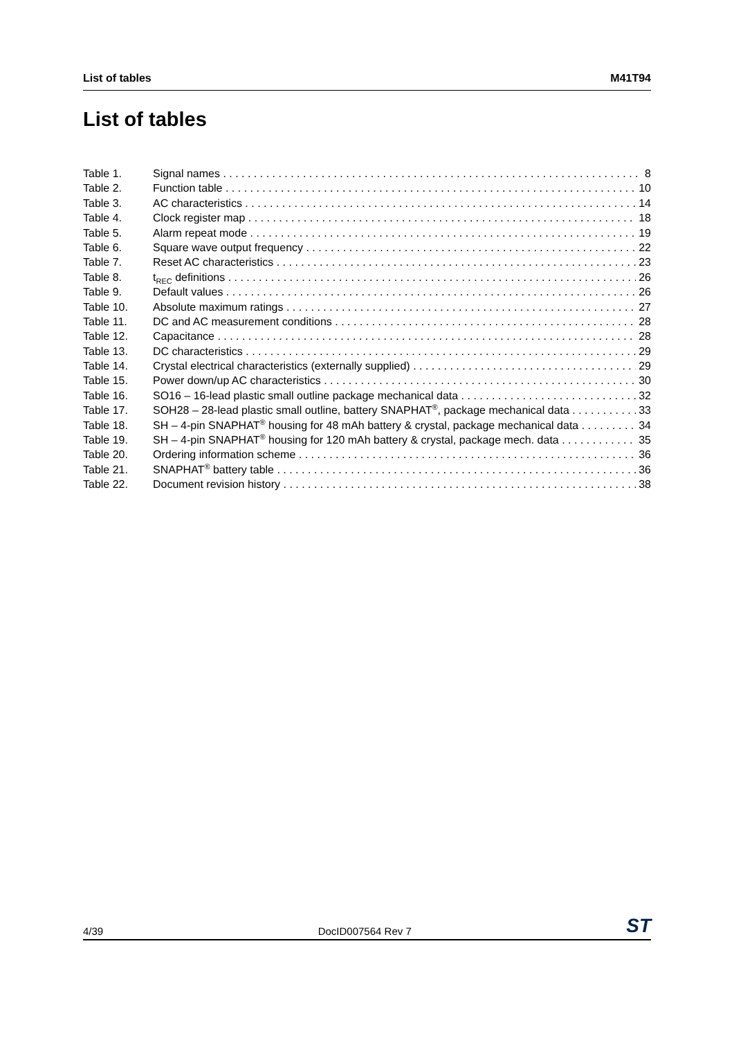List of tables M41T94
List of tables
Table 1. Signal names 8
Table 2. Function table 10
Table 3. AC characteristics 14
Table 4. Clock register map 18
Table 5. Alarm repeat mode 19
Table 6. Square wave output frequency 22
Table 7. Reset AC characteristics 23
Table 8. t<sub>REC</sub> definitions 26
Table 9. Default values 26
Table 10. Absolute maximum ratings 27
Table 11. DC and AC measurement conditions 28
Table 12. Capacitance 28
Table 13. DC characteristics 29
Table 14. Crystal electrical characteristics (externally supplied) 29
Table 15. Power down/up AC characteristics 30
Table 16. SO16 – 16-lead plastic small outline package mechanical data 32
Table 17. SOH28 – 28-lead plastic small outline, battery SNAPHAT<sup>®</sup>, package mechanical data 33
Table 18. SH – 4-pin SNAPHAT<sup>®</sup> housing for 48 mAh battery & crystal, package mechanical data 34
Table 19. SH – 4-pin SNAPHAT<sup>®</sup> housing for 120 mAh battery & crystal, package mech. data 35
Table 20. Ordering information scheme 36
Table 21. SNAPHAT<sup>®</sup> battery table 36
Table 22. Document revision history 38
4/39 DocID007564 Rev 7 ST